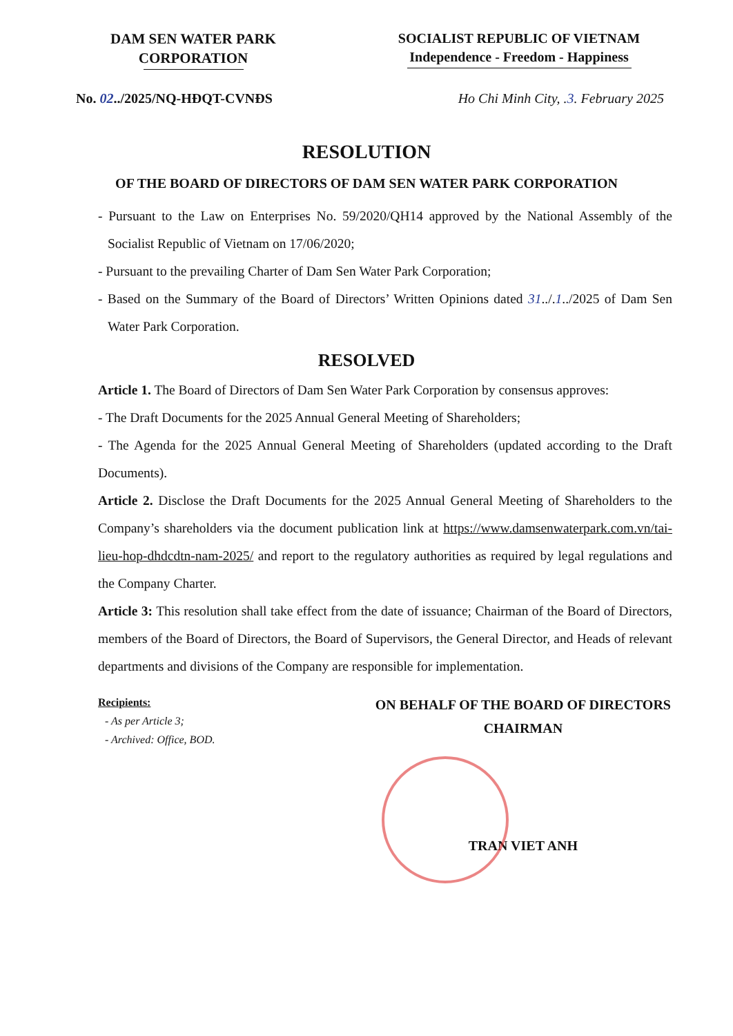DAM SEN WATER PARK
CORPORATION
SOCIALIST REPUBLIC OF VIETNAM
Independence - Freedom - Happiness
No. 02../2025/NQ-HĐQT-CVNĐS Ho Chi Minh City, .3. February 2025
RESOLUTION
OF THE BOARD OF DIRECTORS OF DAM SEN WATER PARK CORPORATION
- Pursuant to the Law on Enterprises No. 59/2020/QH14 approved by the National Assembly of the Socialist Republic of Vietnam on 17/06/2020;
- Pursuant to the prevailing Charter of Dam Sen Water Park Corporation;
- Based on the Summary of the Board of Directors’ Written Opinions dated 31../.1../2025 of Dam Sen Water Park Corporation.
RESOLVED
Article 1. The Board of Directors of Dam Sen Water Park Corporation by consensus approves:
- The Draft Documents for the 2025 Annual General Meeting of Shareholders;
- The Agenda for the 2025 Annual General Meeting of Shareholders (updated according to the Draft Documents).
Article 2. Disclose the Draft Documents for the 2025 Annual General Meeting of Shareholders to the Company’s shareholders via the document publication link at https://www.damsenwaterpark.com.vn/tai-lieu-hop-dhdcdtn-nam-2025/ and report to the regulatory authorities as required by legal regulations and the Company Charter.
Article 3: This resolution shall take effect from the date of issuance; Chairman of the Board of Directors, members of the Board of Directors, the Board of Supervisors, the General Director, and Heads of relevant departments and divisions of the Company are responsible for implementation.
Recipients:
- As per Article 3;
- Archived: Office, BOD.
ON BEHALF OF THE BOARD OF DIRECTORS
CHAIRMAN
TRAN VIET ANH